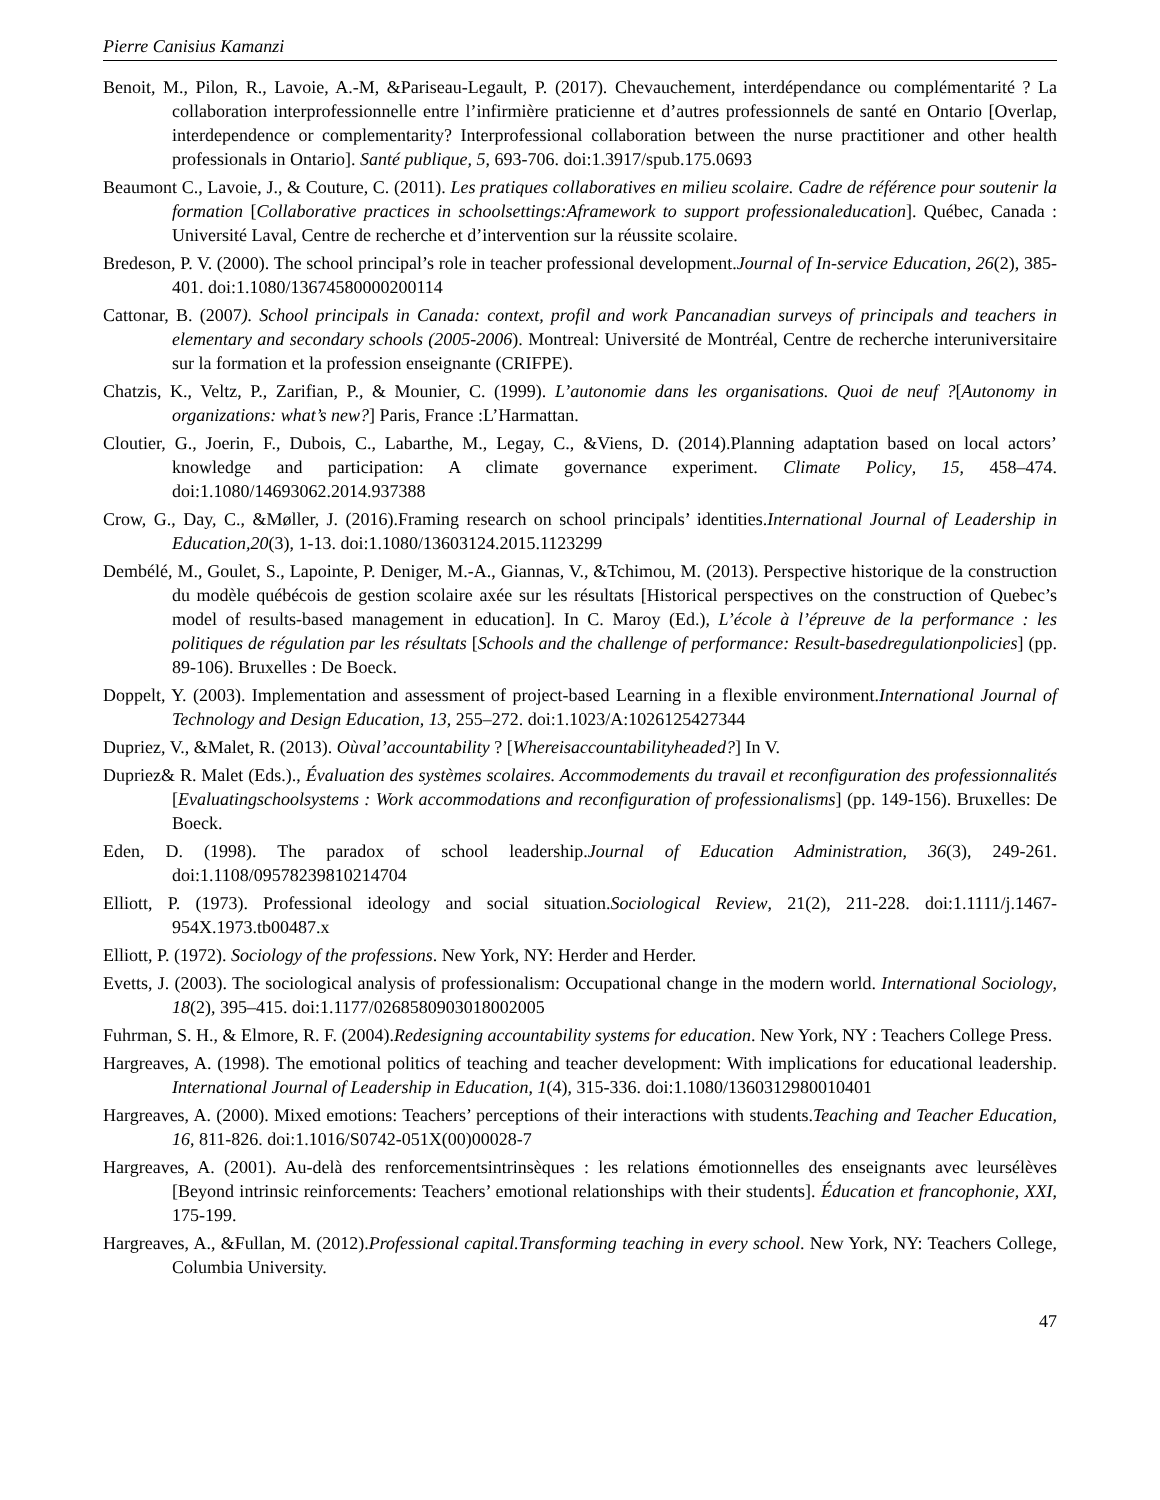Pierre Canisius Kamanzi
Benoit, M., Pilon, R., Lavoie, A.-M, &Pariseau-Legault, P. (2017). Chevauchement, interdépendance ou complémentarité ? La collaboration interprofessionnelle entre l’infirmière praticienne et d’autres professionnels de santé en Ontario [Overlap, interdependence or complementarity? Interprofessional collaboration between the nurse practitioner and other health professionals in Ontario]. Santé publique, 5, 693-706. doi:1.3917/spub.175.0693
Beaumont C., Lavoie, J., & Couture, C. (2011). Les pratiques collaboratives en milieu scolaire. Cadre de référence pour soutenir la formation [Collaborative practices in schoolsettings:Aframework to support professionaleducation]. Québec, Canada : Université Laval, Centre de recherche et d’intervention sur la réussite scolaire.
Bredeson, P. V. (2000). The school principal’s role in teacher professional development.Journal of In-service Education, 26(2), 385-401. doi:1.1080/13674580000200114
Cattonar, B. (2007). School principals in Canada: context, profil and work Pancanadian surveys of principals and teachers in elementary and secondary schools (2005-2006). Montreal: Université de Montréal, Centre de recherche interuniversitaire sur la formation et la profession enseignante (CRIFPE).
Chatzis, K., Veltz, P., Zarifian, P., & Mounier, C. (1999). L’autonomie dans les organisations. Quoi de neuf ?[Autonomy in organizations: what’s new?] Paris, France :L’Harmattan.
Cloutier, G., Joerin, F., Dubois, C., Labarthe, M., Legay, C., &Viens, D. (2014).Planning adaptation based on local actors’ knowledge and participation: A climate governance experiment. Climate Policy, 15, 458–474. doi:1.1080/14693062.2014.937388
Crow, G., Day, C., &Møller, J. (2016).Framing research on school principals’ identities.International Journal of Leadership in Education,20(3), 1-13. doi:1.1080/13603124.2015.1123299
Dembélé, M., Goulet, S., Lapointe, P. Deniger, M.-A., Giannas, V., &Tchimou, M. (2013). Perspective historique de la construction du modèle québécois de gestion scolaire axée sur les résultats [Historical perspectives on the construction of Quebec’s model of results-based management in education]. In C. Maroy (Ed.), L’école à l’épreuve de la performance : les politiques de régulation par les résultats [Schools and the challenge of performance: Result-basedregulationpolicies] (pp. 89-106). Bruxelles : De Boeck.
Doppelt, Y. (2003). Implementation and assessment of project-based Learning in a flexible environment.International Journal of Technology and Design Education, 13, 255–272. doi:1.1023/A:1026125427344
Dupriez, V., &Malet, R. (2013). Oùval’accountability ? [Whereisaccountabilityheaded?] In V.
Dupriez& R. Malet (Eds.)., Évaluation des systèmes scolaires. Accommodements du travail et reconfiguration des professionnalités [Evaluatingschoolsystems : Work accommodations and reconfiguration of professionalisms] (pp. 149-156). Bruxelles: De Boeck.
Eden, D. (1998). The paradox of school leadership.Journal of Education Administration, 36(3), 249-261. doi:1.1108/09578239810214704
Elliott, P. (1973). Professional ideology and social situation.Sociological Review, 21(2), 211-228. doi:1.1111/j.1467-954X.1973.tb00487.x
Elliott, P. (1972). Sociology of the professions. New York, NY: Herder and Herder.
Evetts, J. (2003). The sociological analysis of professionalism: Occupational change in the modern world. International Sociology, 18(2), 395–415. doi:1.1177/0268580903018002005
Fuhrman, S. H., & Elmore, R. F. (2004).Redesigning accountability systems for education. New York, NY : Teachers College Press.
Hargreaves, A. (1998). The emotional politics of teaching and teacher development: With implications for educational leadership. International Journal of Leadership in Education, 1(4), 315-336. doi:1.1080/1360312980010401
Hargreaves, A. (2000). Mixed emotions: Teachers’ perceptions of their interactions with students.Teaching and Teacher Education, 16, 811-826. doi:1.1016/S0742-051X(00)00028-7
Hargreaves, A. (2001). Au-delà des renforcementsintrinsèques : les relations émotionnelles des enseignants avec leursélèves [Beyond intrinsic reinforcements: Teachers’ emotional relationships with their students]. Éducation et francophonie, XXI, 175-199.
Hargreaves, A., &Fullan, M. (2012).Professional capital.Transforming teaching in every school. New York, NY: Teachers College, Columbia University.
47